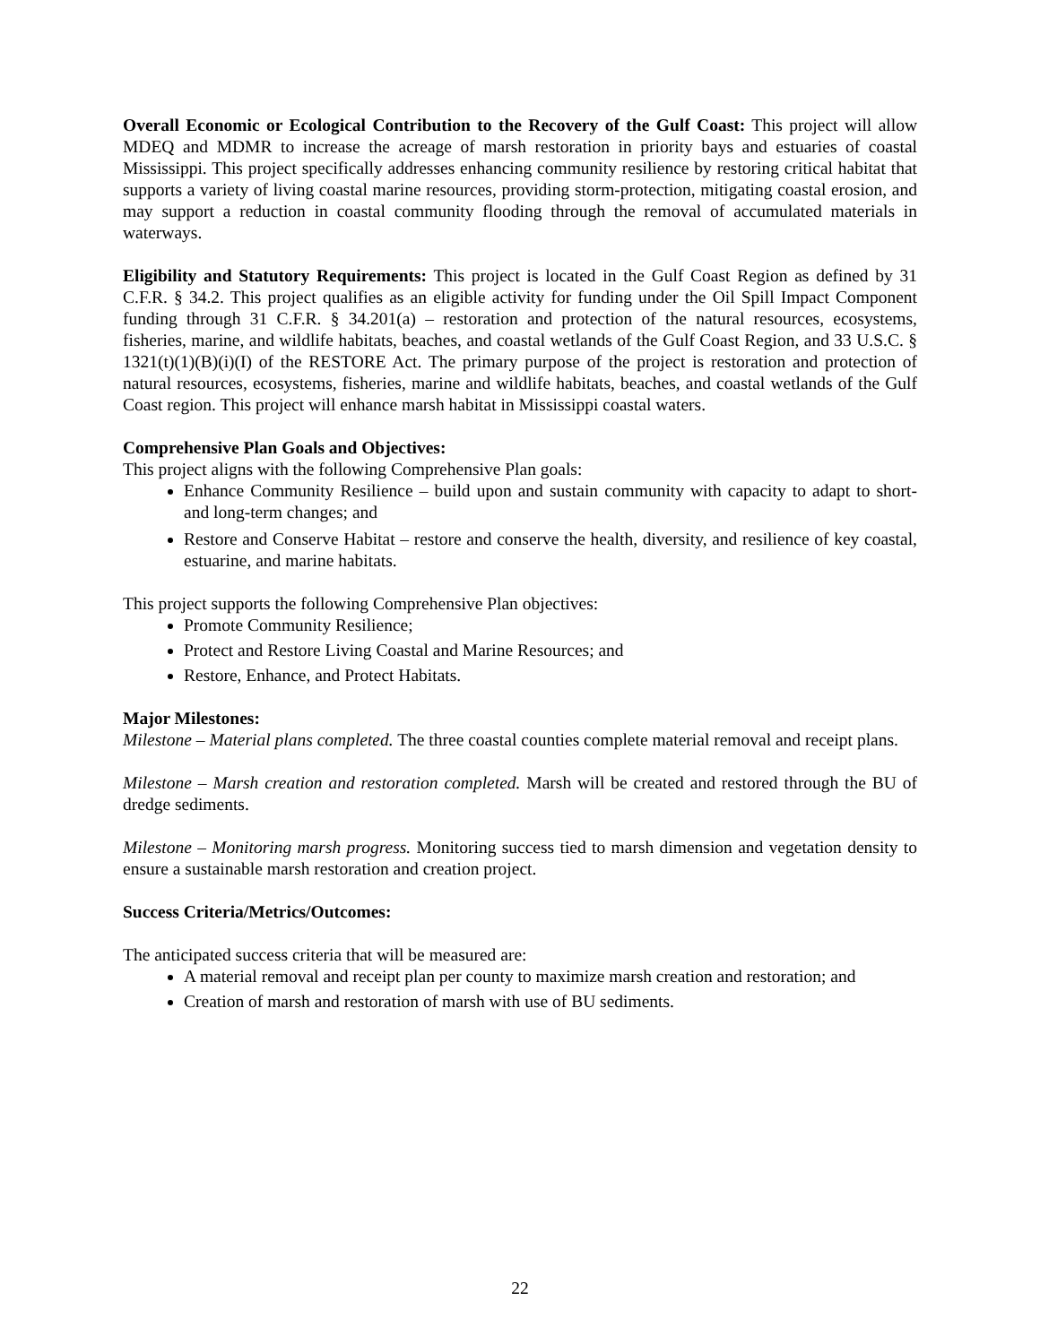Overall Economic or Ecological Contribution to the Recovery of the Gulf Coast: This project will allow MDEQ and MDMR to increase the acreage of marsh restoration in priority bays and estuaries of coastal Mississippi. This project specifically addresses enhancing community resilience by restoring critical habitat that supports a variety of living coastal marine resources, providing storm-protection, mitigating coastal erosion, and may support a reduction in coastal community flooding through the removal of accumulated materials in waterways.
Eligibility and Statutory Requirements: This project is located in the Gulf Coast Region as defined by 31 C.F.R. § 34.2. This project qualifies as an eligible activity for funding under the Oil Spill Impact Component funding through 31 C.F.R. § 34.201(a) – restoration and protection of the natural resources, ecosystems, fisheries, marine, and wildlife habitats, beaches, and coastal wetlands of the Gulf Coast Region, and 33 U.S.C. § 1321(t)(1)(B)(i)(I) of the RESTORE Act. The primary purpose of the project is restoration and protection of natural resources, ecosystems, fisheries, marine and wildlife habitats, beaches, and coastal wetlands of the Gulf Coast region. This project will enhance marsh habitat in Mississippi coastal waters.
Comprehensive Plan Goals and Objectives:
This project aligns with the following Comprehensive Plan goals:
Enhance Community Resilience – build upon and sustain community with capacity to adapt to short- and long-term changes; and
Restore and Conserve Habitat – restore and conserve the health, diversity, and resilience of key coastal, estuarine, and marine habitats.
This project supports the following Comprehensive Plan objectives:
Promote Community Resilience;
Protect and Restore Living Coastal and Marine Resources; and
Restore, Enhance, and Protect Habitats.
Major Milestones:
Milestone – Material plans completed. The three coastal counties complete material removal and receipt plans.
Milestone – Marsh creation and restoration completed. Marsh will be created and restored through the BU of dredge sediments.
Milestone – Monitoring marsh progress. Monitoring success tied to marsh dimension and vegetation density to ensure a sustainable marsh restoration and creation project.
Success Criteria/Metrics/Outcomes:
The anticipated success criteria that will be measured are:
A material removal and receipt plan per county to maximize marsh creation and restoration; and
Creation of marsh and restoration of marsh with use of BU sediments.
22